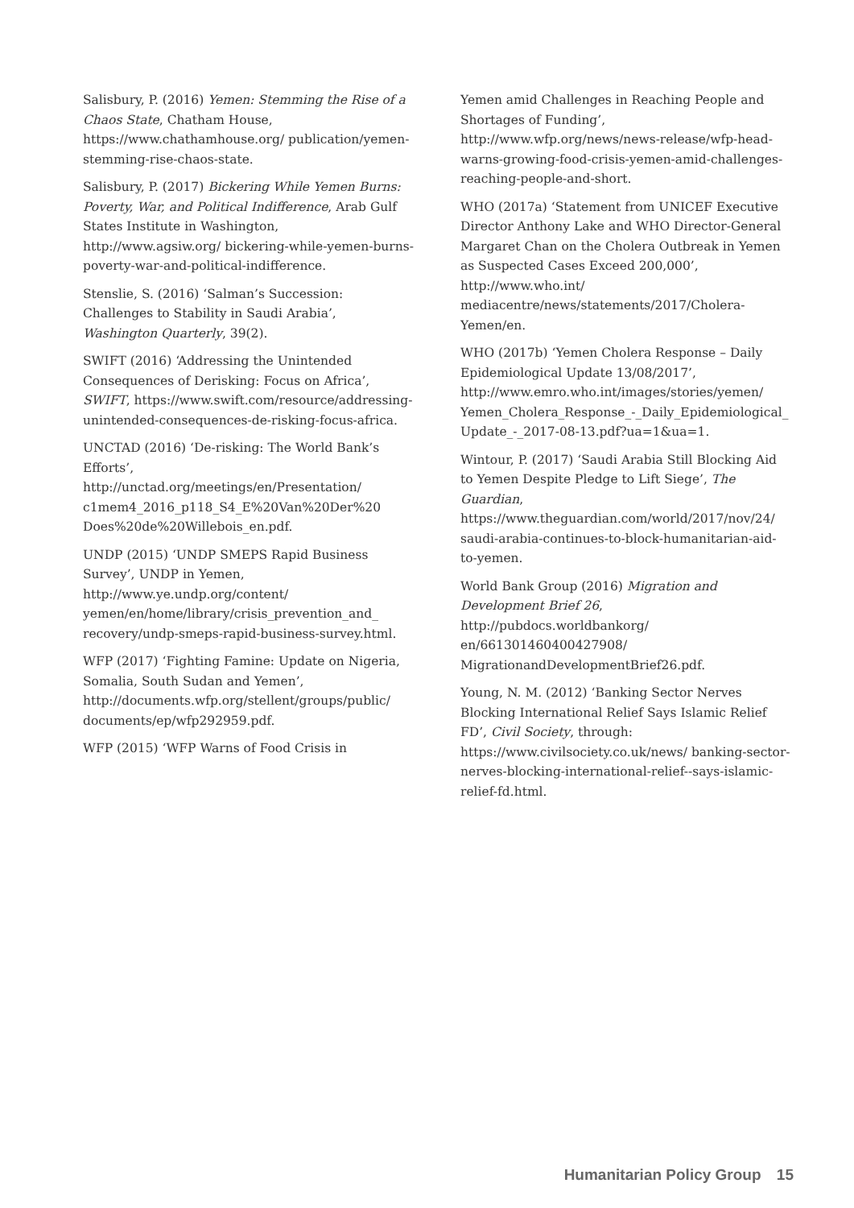Salisbury, P. (2016) Yemen: Stemming the Rise of a Chaos State, Chatham House, https://www.chathamhouse.org/ publication/yemen-stemming-rise-chaos-state.
Salisbury, P. (2017) Bickering While Yemen Burns: Poverty, War, and Political Indifference, Arab Gulf States Institute in Washington, http://www.agsiw.org/ bickering-while-yemen-burns-poverty-war-and-political-indifference.
Stenslie, S. (2016) ‘Salman’s Succession: Challenges to Stability in Saudi Arabia’, Washington Quarterly, 39(2).
SWIFT (2016) ‘Addressing the Unintended Consequences of Derisking: Focus on Africa’, SWIFT, https://www.swift.com/resource/addressing-unintended-consequences-de-risking-focus-africa.
UNCTAD (2016) ‘De-risking: The World Bank’s Efforts’, http://unctad.org/meetings/en/Presentation/ c1mem4_2016_p118_S4_E%20Van%20Der%20 Does%20de%20Willebois_en.pdf.
UNDP (2015) ‘UNDP SMEPS Rapid Business Survey’, UNDP in Yemen, http://www.ye.undp.org/content/ yemen/en/home/library/crisis_prevention_and_ recovery/undp-smeps-rapid-business-survey.html.
WFP (2017) ‘Fighting Famine: Update on Nigeria, Somalia, South Sudan and Yemen’, http://documents.wfp.org/stellent/groups/public/ documents/ep/wfp292959.pdf.
WFP (2015) ‘WFP Warns of Food Crisis in
Yemen amid Challenges in Reaching People and Shortages of Funding’, http://www.wfp.org/news/news-release/wfp-head-warns-growing-food-crisis-yemen-amid-challenges-reaching-people-and-short.
WHO (2017a) ‘Statement from UNICEF Executive Director Anthony Lake and WHO Director-General Margaret Chan on the Cholera Outbreak in Yemen as Suspected Cases Exceed 200,000’, http://www.who.int/ mediacentre/news/statements/2017/Cholera-Yemen/en.
WHO (2017b) ‘Yemen Cholera Response – Daily Epidemiological Update 13/08/2017’, http://www.emro.who.int/images/stories/yemen/ Yemen_Cholera_Response_-_Daily_Epidemiological_ Update_-_2017-08-13.pdf?ua=1&ua=1.
Wintour, P. (2017) ‘Saudi Arabia Still Blocking Aid to Yemen Despite Pledge to Lift Siege’, The Guardian, https://www.theguardian.com/world/2017/nov/24/ saudi-arabia-continues-to-block-humanitarian-aid-to-yemen.
World Bank Group (2016) Migration and Development Brief 26, http://pubdocs.worldbankorg/ en/661301460400427908/ MigrationandDevelopmentBrief26.pdf.
Young, N. M. (2012) ‘Banking Sector Nerves Blocking International Relief Says Islamic Relief FD’, Civil Society, through: https://www.civilsociety.co.uk/news/ banking-sector-nerves-blocking-international-relief--says-islamic-relief-fd.html.
Humanitarian Policy Group 15